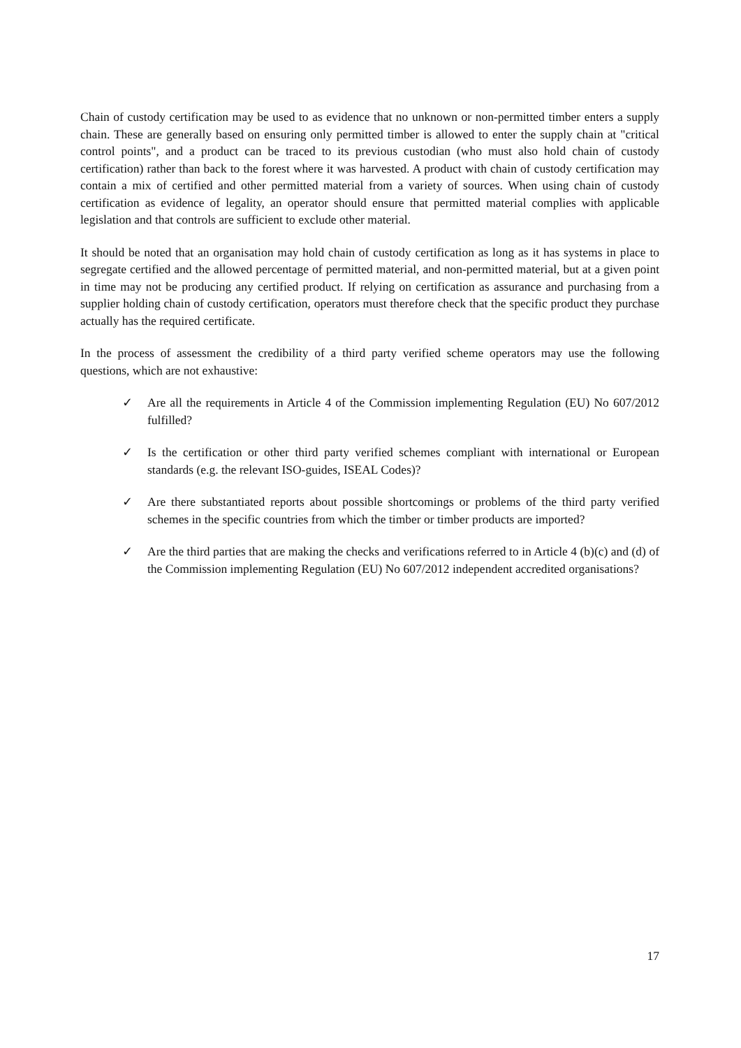Chain of custody certification may be used to as evidence that no unknown or non-permitted timber enters a supply chain. These are generally based on ensuring only permitted timber is allowed to enter the supply chain at "critical control points", and a product can be traced to its previous custodian (who must also hold chain of custody certification) rather than back to the forest where it was harvested. A product with chain of custody certification may contain a mix of certified and other permitted material from a variety of sources. When using chain of custody certification as evidence of legality, an operator should ensure that permitted material complies with applicable legislation and that controls are sufficient to exclude other material.
It should be noted that an organisation may hold chain of custody certification as long as it has systems in place to segregate certified and the allowed percentage of permitted material, and non-permitted material, but at a given point in time may not be producing any certified product. If relying on certification as assurance and purchasing from a supplier holding chain of custody certification, operators must therefore check that the specific product they purchase actually has the required certificate.
In the process of assessment the credibility of a third party verified scheme operators may use the following questions, which are not exhaustive:
✓ Are all the requirements in Article 4 of the Commission implementing Regulation (EU) No 607/2012 fulfilled?
✓ Is the certification or other third party verified schemes compliant with international or European standards (e.g. the relevant ISO-guides, ISEAL Codes)?
✓ Are there substantiated reports about possible shortcomings or problems of the third party verified schemes in the specific countries from which the timber or timber products are imported?
✓ Are the third parties that are making the checks and verifications referred to in Article 4 (b)(c) and (d) of the Commission implementing Regulation (EU) No 607/2012 independent accredited organisations?
17